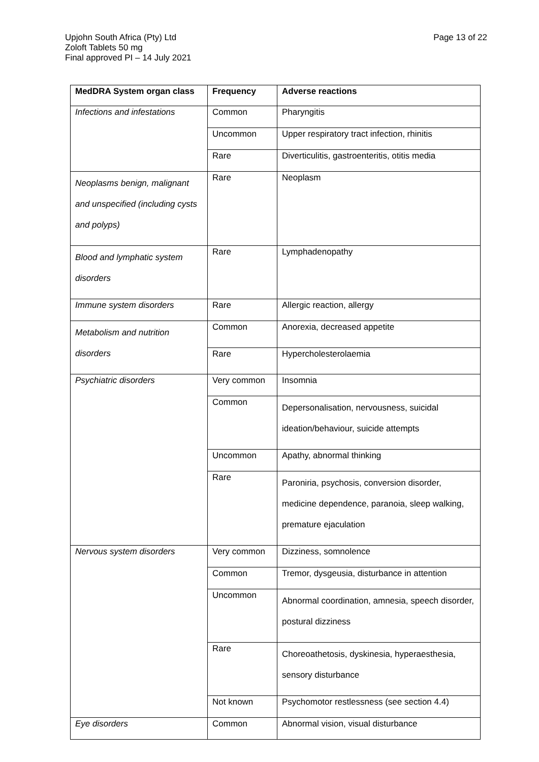Upjohn South Africa (Pty) Ltd
Zoloft Tablets 50 mg
Final approved PI – 14 July 2021
Page 13 of 22
| MedDRA System organ class | Frequency | Adverse reactions |
| --- | --- | --- |
| Infections and infestations | Common | Pharyngitis |
| | Uncommon | Upper respiratory tract infection, rhinitis |
| | Rare | Diverticulitis, gastroenteritis, otitis media |
| Neoplasms benign, malignant and unspecified (including cysts and polyps) | Rare | Neoplasm |
| Blood and lymphatic system disorders | Rare | Lymphadenopathy |
| Immune system disorders | Rare | Allergic reaction, allergy |
| Metabolism and nutrition disorders | Common | Anorexia, decreased appetite |
| | Rare | Hypercholesterolaemia |
| Psychiatric disorders | Very common | Insomnia |
| | Common | Depersonalisation, nervousness, suicidal ideation/behaviour, suicide attempts |
| | Uncommon | Apathy, abnormal thinking |
| | Rare | Paroniria, psychosis, conversion disorder, medicine dependence, paranoia, sleep walking, premature ejaculation |
| Nervous system disorders | Very common | Dizziness, somnolence |
| | Common | Tremor, dysgeusia, disturbance in attention |
| | Uncommon | Abnormal coordination, amnesia, speech disorder, postural dizziness |
| | Rare | Choreoathetosis, dyskinesia, hyperaesthesia, sensory disturbance |
| | Not known | Psychomotor restlessness (see section 4.4) |
| Eye disorders | Common | Abnormal vision, visual disturbance |